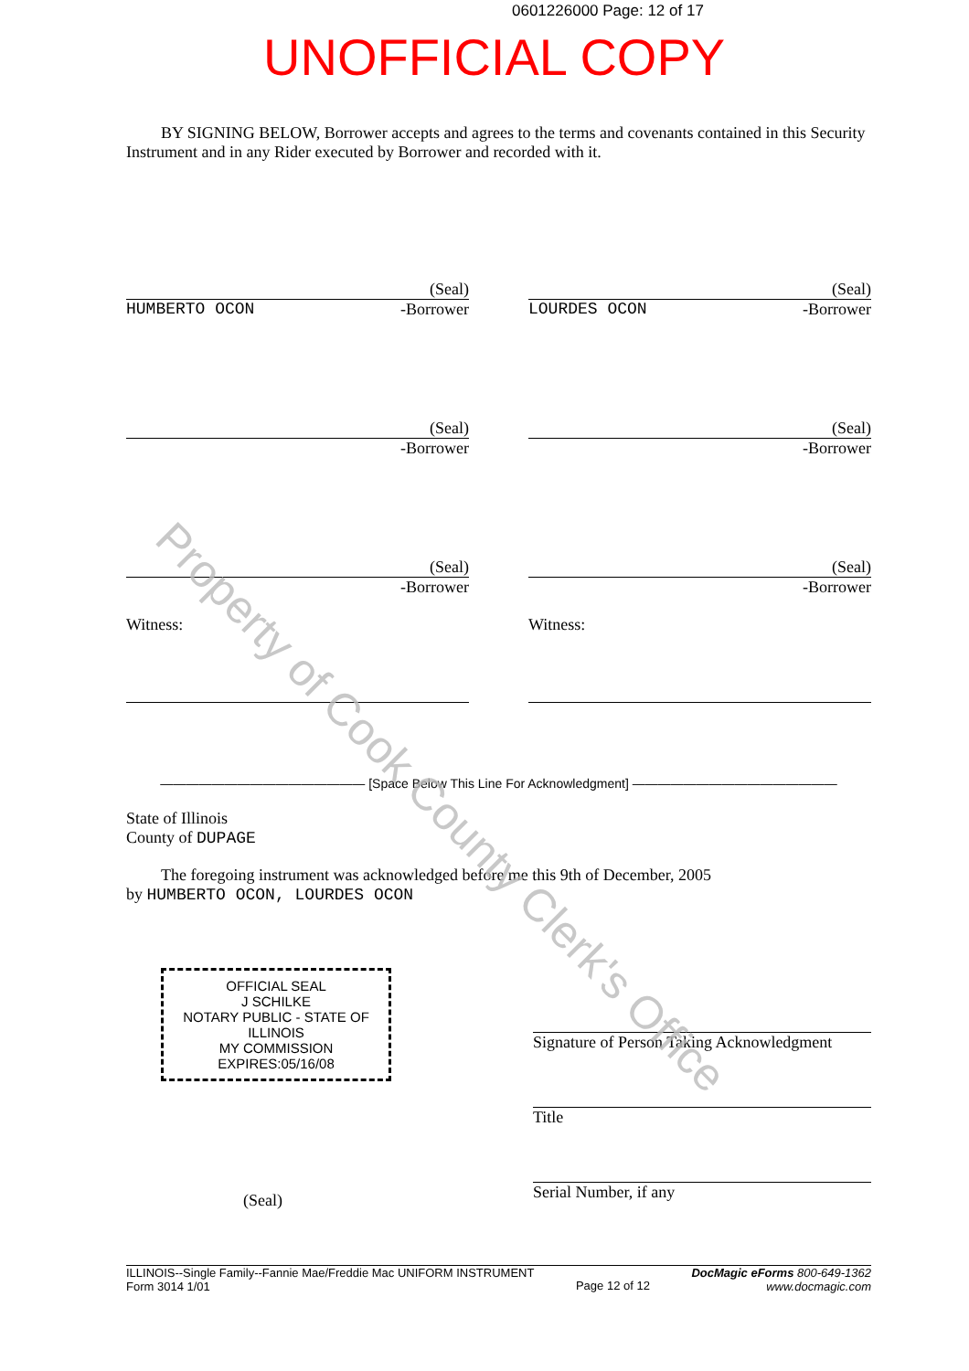0601226000 Page: 12 of 17
UNOFFICIAL COPY
BY SIGNING BELOW, Borrower accepts and agrees to the terms and covenants contained in this Security Instrument and in any Rider executed by Borrower and recorded with it.
(Seal)
HUMBERTO OCON -Borrower
(Seal)
LOURDES OCON -Borrower
(Seal)
-Borrower
(Seal)
-Borrower
(Seal)
-Borrower
(Seal)
-Borrower
Witness: Witness:
———————————————— [Space Below This Line For Acknowledgment] ————————————————
State of Illinois
County of DUPAGE
The foregoing instrument was acknowledged before me this 9th of December, 2005
by HUMBERTO OCON, LOURDES OCON
OFFICIAL SEAL
J SCHILKE
NOTARY PUBLIC - STATE OF ILLINOIS
MY COMMISSION EXPIRES:05/16/08
(Seal)
Signature of Person Taking Acknowledgment
Title
Serial Number, if any
ILLINOIS--Single Family--Fannie Mae/Freddie Mac UNIFORM INSTRUMENT
Form 3014 1/01
Page 12 of 12
DocMagic eForms 800-649-1362
www.docmagic.com
Property of Cook County Clerk's Office